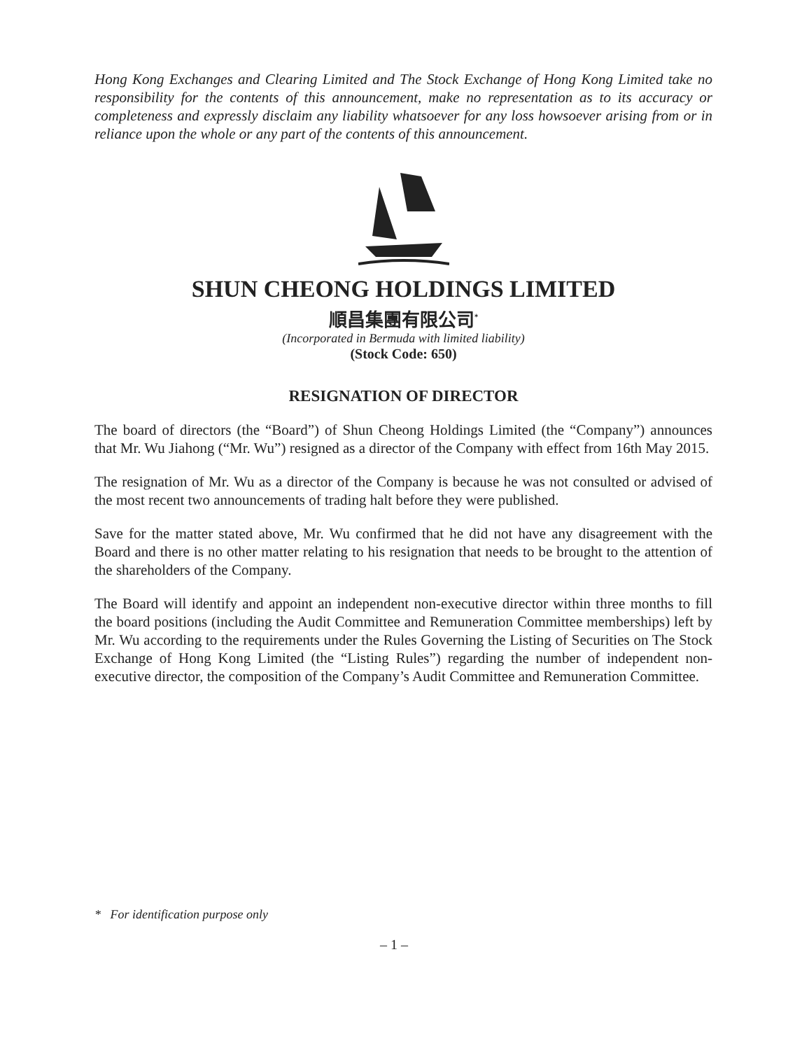Hong Kong Exchanges and Clearing Limited and The Stock Exchange of Hong Kong Limited take no responsibility for the contents of this announcement, make no representation as to its accuracy or completeness and expressly disclaim any liability whatsoever for any loss howsoever arising from or in reliance upon the whole or any part of the contents of this announcement.
SHUN CHEONG HOLDINGS LIMITED
順昌集團有限公司<sup>*</sup>
(Incorporated in Bermuda with limited liability)
(Stock Code: 650)
RESIGNATION OF DIRECTOR
The board of directors (the “Board”) of Shun Cheong Holdings Limited (the “Company”) announces that Mr. Wu Jiahong (“Mr. Wu”) resigned as a director of the Company with effect from 16th May 2015.
The resignation of Mr. Wu as a director of the Company is because he was not consulted or advised of the most recent two announcements of trading halt before they were published.
Save for the matter stated above, Mr. Wu confirmed that he did not have any disagreement with the Board and there is no other matter relating to his resignation that needs to be brought to the attention of the shareholders of the Company.
The Board will identify and appoint an independent non-executive director within three months to fill the board positions (including the Audit Committee and Remuneration Committee memberships) left by Mr. Wu according to the requirements under the Rules Governing the Listing of Securities on The Stock Exchange of Hong Kong Limited (the “Listing Rules”) regarding the number of independent non-executive director, the composition of the Company’s Audit Committee and Remuneration Committee.
* For identification purpose only
– 1 –